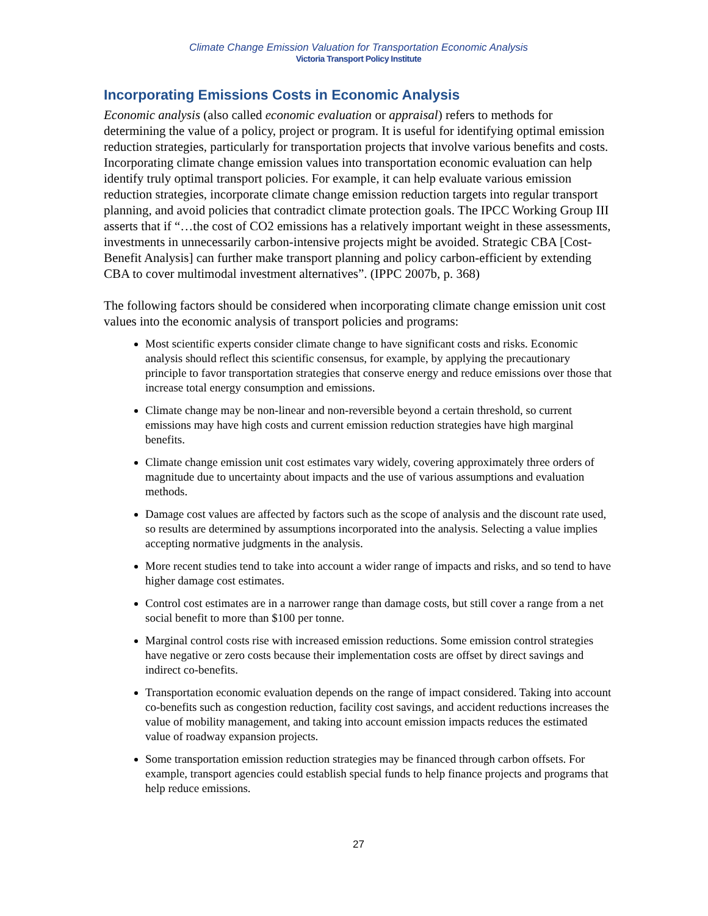Climate Change Emission Valuation for Transportation Economic Analysis
Victoria Transport Policy Institute
Incorporating Emissions Costs in Economic Analysis
Economic analysis (also called economic evaluation or appraisal) refers to methods for determining the value of a policy, project or program. It is useful for identifying optimal emission reduction strategies, particularly for transportation projects that involve various benefits and costs. Incorporating climate change emission values into transportation economic evaluation can help identify truly optimal transport policies. For example, it can help evaluate various emission reduction strategies, incorporate climate change emission reduction targets into regular transport planning, and avoid policies that contradict climate protection goals. The IPCC Working Group III asserts that if “…the cost of CO2 emissions has a relatively important weight in these assessments, investments in unnecessarily carbon-intensive projects might be avoided. Strategic CBA [Cost-Benefit Analysis] can further make transport planning and policy carbon-efficient by extending CBA to cover multimodal investment alternatives”. (IPPC 2007b, p. 368)
The following factors should be considered when incorporating climate change emission unit cost values into the economic analysis of transport policies and programs:
Most scientific experts consider climate change to have significant costs and risks. Economic analysis should reflect this scientific consensus, for example, by applying the precautionary principle to favor transportation strategies that conserve energy and reduce emissions over those that increase total energy consumption and emissions.
Climate change may be non-linear and non-reversible beyond a certain threshold, so current emissions may have high costs and current emission reduction strategies have high marginal benefits.
Climate change emission unit cost estimates vary widely, covering approximately three orders of magnitude due to uncertainty about impacts and the use of various assumptions and evaluation methods.
Damage cost values are affected by factors such as the scope of analysis and the discount rate used, so results are determined by assumptions incorporated into the analysis. Selecting a value implies accepting normative judgments in the analysis.
More recent studies tend to take into account a wider range of impacts and risks, and so tend to have higher damage cost estimates.
Control cost estimates are in a narrower range than damage costs, but still cover a range from a net social benefit to more than $100 per tonne.
Marginal control costs rise with increased emission reductions. Some emission control strategies have negative or zero costs because their implementation costs are offset by direct savings and indirect co-benefits.
Transportation economic evaluation depends on the range of impact considered. Taking into account co-benefits such as congestion reduction, facility cost savings, and accident reductions increases the value of mobility management, and taking into account emission impacts reduces the estimated value of roadway expansion projects.
Some transportation emission reduction strategies may be financed through carbon offsets. For example, transport agencies could establish special funds to help finance projects and programs that help reduce emissions.
27